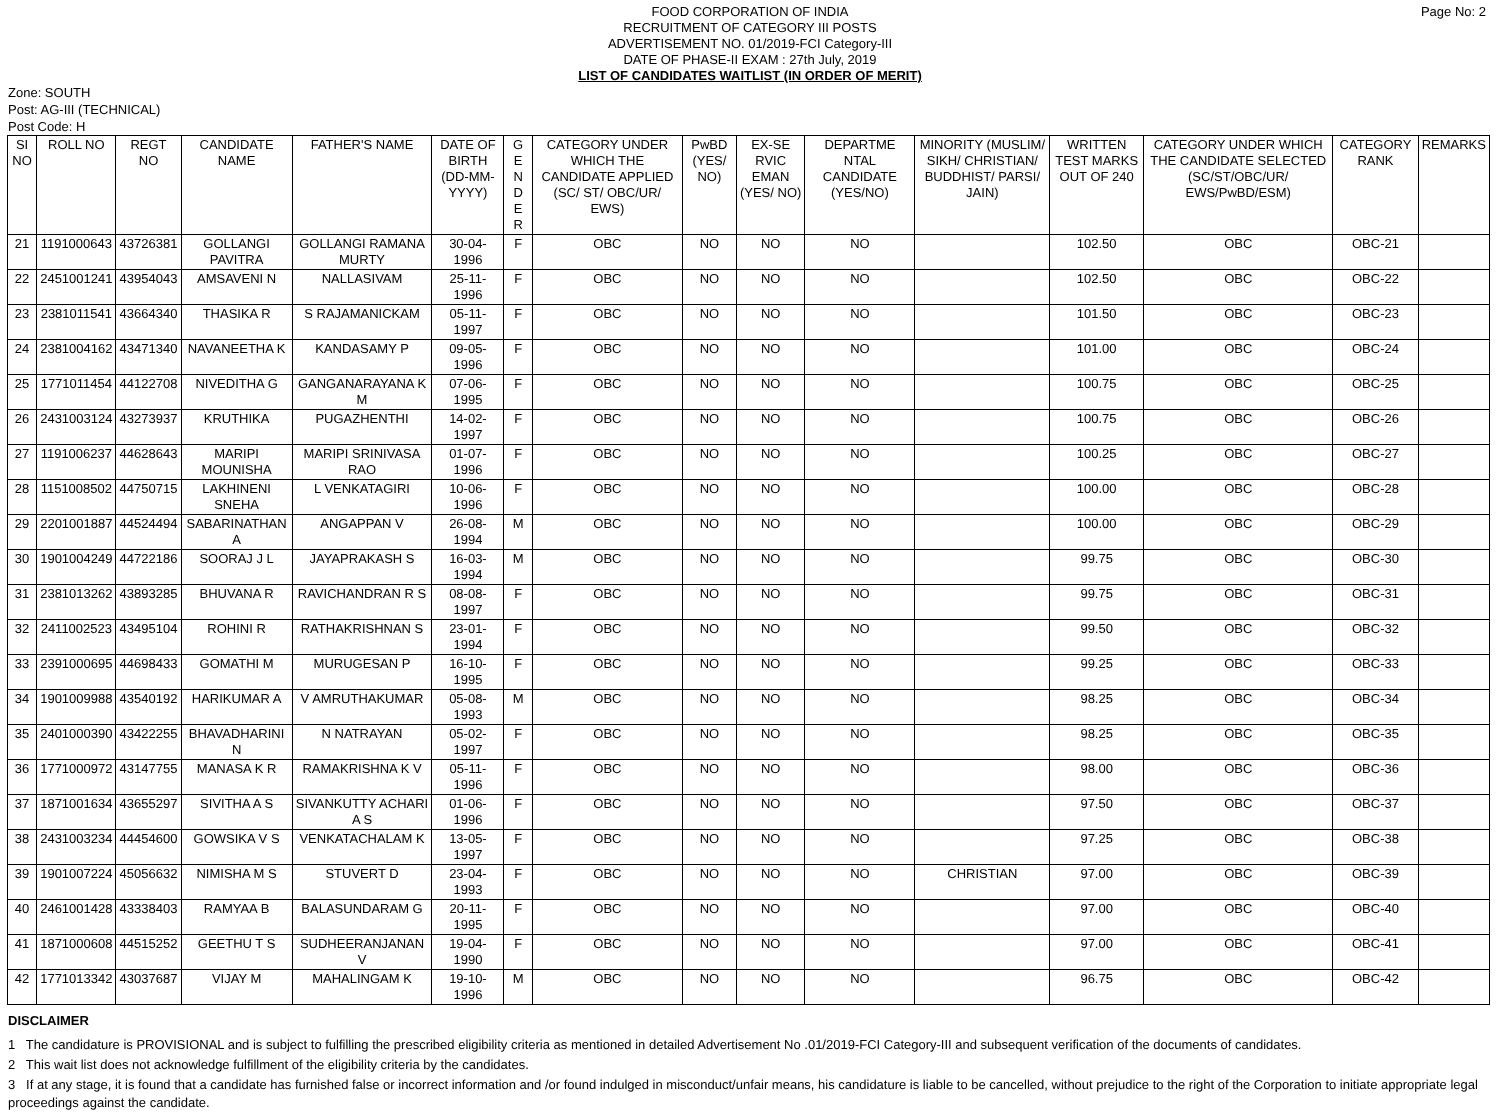Page No: 2 FOOD CORPORATION OF INDIA
RECRUITMENT OF CATEGORY III POSTS
ADVERTISEMENT NO. 01/2019-FCI Category-III
DATE OF PHASE-II EXAM : 27th July, 2019
LIST OF CANDIDATES WAITLIST (IN ORDER OF MERIT)
Zone: SOUTH
Post: AG-III (TECHNICAL)
Post Code: H
| SI NO | ROLL NO | REGT NO | CANDIDATE NAME | FATHER'S NAME | DATE OF BIRTH (DD-MM-YYYY) | G E N D E R | CATEGORY UNDER WHICH THE CANDIDATE APPLIED (SC/ ST/ OBC/UR/ EWS) | PwBD (YES/ NO) | EX-SE RVIC EMAN (YES/ NO) | DEPARTME NTAL CANDIDATE (YES/NO) | MINORITY (MUSLIM/ SIKH/ CHRISTIAN/ BUDDHIST/ PARSI/ JAIN) | WRITTEN TEST MARKS OUT OF 240 | CATEGORY UNDER WHICH THE CANDIDATE SELECTED (SC/ST/OBC/UR/ EWS/PwBD/ESM) | CATEGORY RANK | REMARKS |
| --- | --- | --- | --- | --- | --- | --- | --- | --- | --- | --- | --- | --- | --- | --- | --- |
| 21 | 1191000643 | 43726381 | GOLLANGI PAVITRA | GOLLANGI RAMANA MURTY | 30-04-1996 | F | OBC | NO | NO | NO | | 102.50 | OBC | OBC-21 | |
| 22 | 2451001241 | 43954043 | AMSAVENI N | NALLASIVAM | 25-11-1996 | F | OBC | NO | NO | NO | | 102.50 | OBC | OBC-22 | |
| 23 | 2381011541 | 43664340 | THASIKA R | S RAJAMANICKAM | 05-11-1997 | F | OBC | NO | NO | NO | | 101.50 | OBC | OBC-23 | |
| 24 | 2381004162 | 43471340 | NAVANEETHA K | KANDASAMY P | 09-05-1996 | F | OBC | NO | NO | NO | | 101.00 | OBC | OBC-24 | |
| 25 | 1771011454 | 44122708 | NIVEDITHA G | GANGANARAYANA K M | 07-06-1995 | F | OBC | NO | NO | NO | | 100.75 | OBC | OBC-25 | |
| 26 | 2431003124 | 43273937 | KRUTHIKA | PUGAZHENTHI | 14-02-1997 | F | OBC | NO | NO | NO | | 100.75 | OBC | OBC-26 | |
| 27 | 1191006237 | 44628643 | MARIPI MOUNISHA | MARIPI SRINIVASA RAO | 01-07-1996 | F | OBC | NO | NO | NO | | 100.25 | OBC | OBC-27 | |
| 28 | 1151008502 | 44750715 | LAKHINENI SNEHA | L VENKATAGIRI | 10-06-1996 | F | OBC | NO | NO | NO | | 100.00 | OBC | OBC-28 | |
| 29 | 2201001887 | 44524494 | SABARINATHAN A | ANGAPPAN V | 26-08-1994 | M | OBC | NO | NO | NO | | 100.00 | OBC | OBC-29 | |
| 30 | 1901004249 | 44722186 | SOORAJ J L | JAYAPRAKASH S | 16-03-1994 | M | OBC | NO | NO | NO | | 99.75 | OBC | OBC-30 | |
| 31 | 2381013262 | 43893285 | BHUVANA R | RAVICHANDRAN R S | 08-08-1997 | F | OBC | NO | NO | NO | | 99.75 | OBC | OBC-31 | |
| 32 | 2411002523 | 43495104 | ROHINI R | RATHAKRISHNAN S | 23-01-1994 | F | OBC | NO | NO | NO | | 99.50 | OBC | OBC-32 | |
| 33 | 2391000695 | 44698433 | GOMATHI M | MURUGESAN P | 16-10-1995 | F | OBC | NO | NO | NO | | 99.25 | OBC | OBC-33 | |
| 34 | 1901009988 | 43540192 | HARIKUMAR A | V AMRUTHAKUMAR | 05-08-1993 | M | OBC | NO | NO | NO | | 98.25 | OBC | OBC-34 | |
| 35 | 2401000390 | 43422255 | BHAVADHARINI N | N NATRAYAN | 05-02-1997 | F | OBC | NO | NO | NO | | 98.25 | OBC | OBC-35 | |
| 36 | 1771000972 | 43147755 | MANASA K R | RAMAKRISHNA K V | 05-11-1996 | F | OBC | NO | NO | NO | | 98.00 | OBC | OBC-36 | |
| 37 | 1871001634 | 43655297 | SIVITHA A S | SIVANKUTTY ACHARI A S | 01-06-1996 | F | OBC | NO | NO | NO | | 97.50 | OBC | OBC-37 | |
| 38 | 2431003234 | 44454600 | GOWSIKA V S | VENKATACHALAM K | 13-05-1997 | F | OBC | NO | NO | NO | | 97.25 | OBC | OBC-38 | |
| 39 | 1901007224 | 45056632 | NIMISHA M S | STUVERT D | 23-04-1993 | F | OBC | NO | NO | NO | CHRISTIAN | 97.00 | OBC | OBC-39 | |
| 40 | 2461001428 | 43338403 | RAMYAA B | BALASUNDARAM G | 20-11-1995 | F | OBC | NO | NO | NO | | 97.00 | OBC | OBC-40 | |
| 41 | 1871000608 | 44515252 | GEETHU T S | SUDHEERANJANAN V | 19-04-1990 | F | OBC | NO | NO | NO | | 97.00 | OBC | OBC-41 | |
| 42 | 1771013342 | 43037687 | VIJAY M | MAHALINGAM K | 19-10-1996 | M | OBC | NO | NO | NO | | 96.75 | OBC | OBC-42 | |
DISCLAIMER
1 The candidature is PROVISIONAL and is subject to fulfilling the prescribed eligibility criteria as mentioned in detailed Advertisement No .01/2019-FCI Category-III and subsequent verification of the documents of candidates.
2 This wait list does not acknowledge fulfillment of the eligibility criteria by the candidates.
3 If at any stage, it is found that a candidate has furnished false or incorrect information and /or found indulged in misconduct/unfair means, his candidature is liable to be cancelled, without prejudice to the right of the Corporation to initiate appropriate legal proceedings against the candidate.